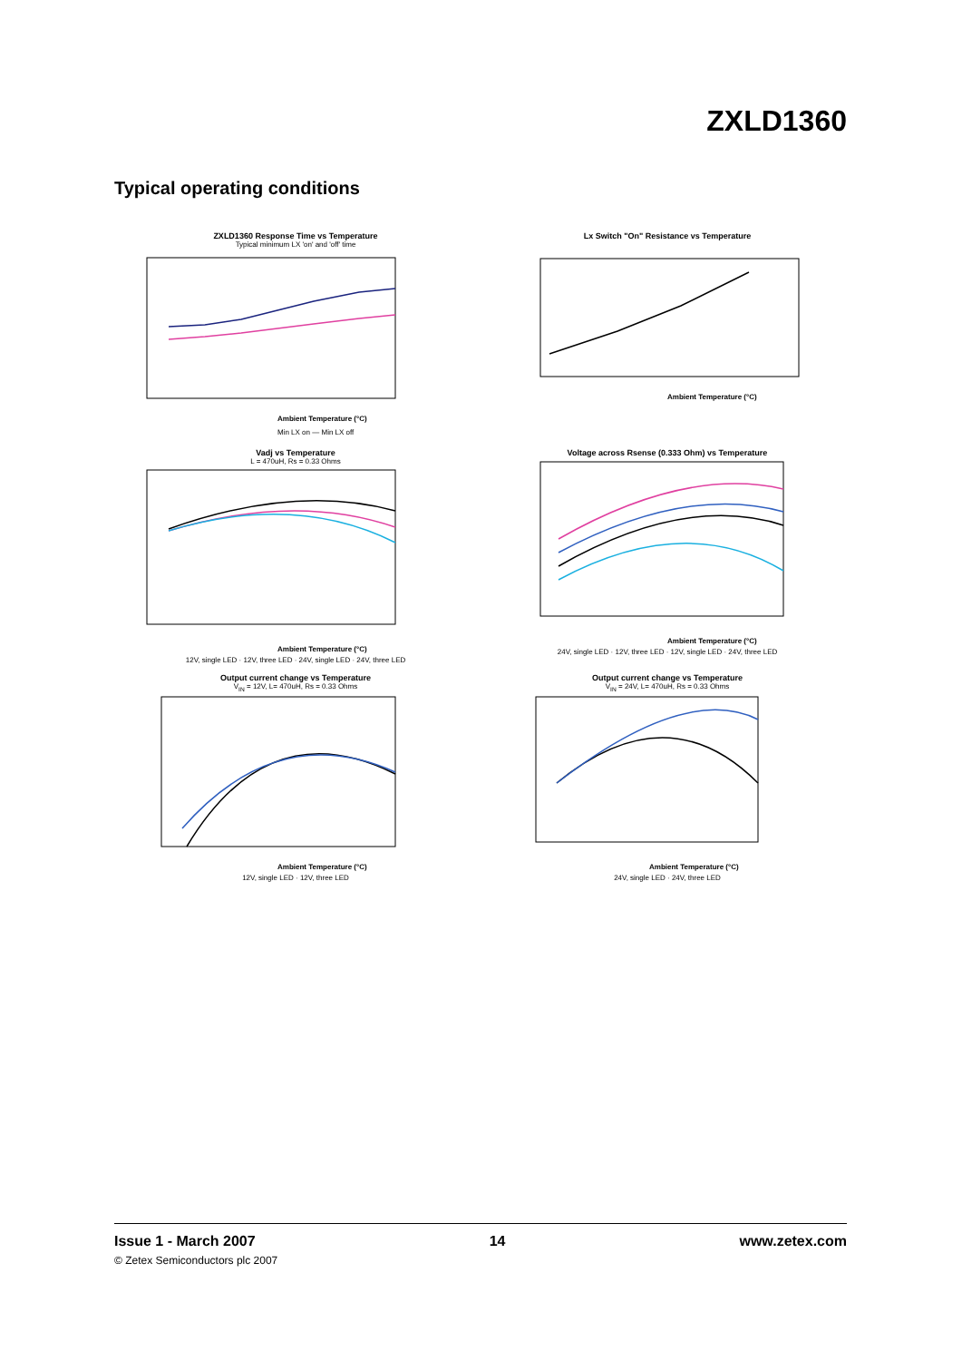ZXLD1360
Typical operating conditions
ZXLD1360 Response Time vs Temperature
Typical minimum LX 'on' and 'off' time
Ambient Temperature (°C)
Min LX on — Min LX off
Lx Switch "On" Resistance vs Temperature
Ambient Temperature (°C)
Vadj vs Temperature
L = 470uH, Rs = 0.33 Ohms
Ambient Temperature (°C)
12V, single LED · 12V, three LED · 24V, single LED · 24V, three LED
Voltage across Rsense (0.333 Ohm) vs Temperature
Ambient Temperature (°C)
24V, single LED · 12V, three LED · 12V, single LED · 24V, three LED
Output current change vs Temperature
V<sub>IN</sub> = 12V, L= 470uH, Rs = 0.33 Ohms
Ambient Temperature (°C)
12V, single LED · 12V, three LED
Output current change vs Temperature
V<sub>IN</sub> = 24V, L= 470uH, Rs = 0.33 Ohms
Ambient Temperature (°C)
24V, single LED · 24V, three LED
Issue 1 - March 2007 14 www.zetex.com
© Zetex Semiconductors plc 2007